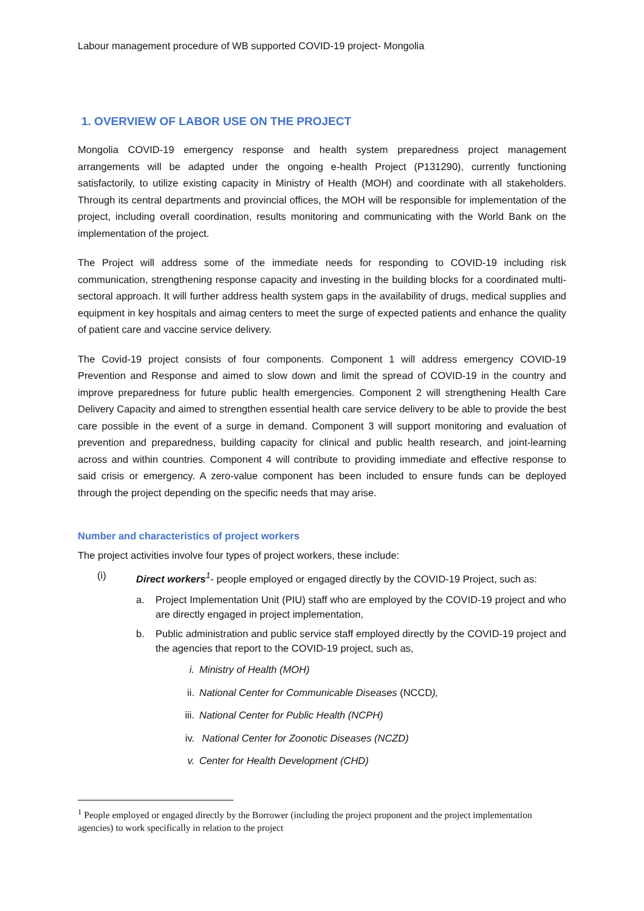Labour management procedure of WB supported COVID-19 project- Mongolia
1. OVERVIEW OF LABOR USE ON THE PROJECT
Mongolia COVID-19 emergency response and health system preparedness project management arrangements will be adapted under the ongoing e-health Project (P131290), currently functioning satisfactorily, to utilize existing capacity in Ministry of Health (MOH) and coordinate with all stakeholders. Through its central departments and provincial offices, the MOH will be responsible for implementation of the project, including overall coordination, results monitoring and communicating with the World Bank on the implementation of the project.
The Project will address some of the immediate needs for responding to COVID-19 including risk communication, strengthening response capacity and investing in the building blocks for a coordinated multi-sectoral approach. It will further address health system gaps in the availability of drugs, medical supplies and equipment in key hospitals and aimag centers to meet the surge of expected patients and enhance the quality of patient care and vaccine service delivery.
The Covid-19 project consists of four components. Component 1 will address emergency COVID-19 Prevention and Response and aimed to slow down and limit the spread of COVID-19 in the country and improve preparedness for future public health emergencies. Component 2 will strengthening Health Care Delivery Capacity and aimed to strengthen essential health care service delivery to be able to provide the best care possible in the event of a surge in demand. Component 3 will support monitoring and evaluation of prevention and preparedness, building capacity for clinical and public health research, and joint-learning across and within countries. Component 4 will contribute to providing immediate and effective response to said crisis or emergency. A zero-value component has been included to ensure funds can be deployed through the project depending on the specific needs that may arise.
Number and characteristics of project workers
The project activities involve four types of project workers, these include:
(i) Direct workers<sup>1</sup>- people employed or engaged directly by the COVID-19 Project, such as:
a. Project Implementation Unit (PIU) staff who are employed by the COVID-19 project and who are directly engaged in project implementation,
b. Public administration and public service staff employed directly by the COVID-19 project and the agencies that report to the COVID-19 project, such as,
i. Ministry of Health (MOH)
ii. National Center for Communicable Diseases (NCCD),
iii. National Center for Public Health (NCPH)
iv. National Center for Zoonotic Diseases (NCZD)
v. Center for Health Development (CHD)
<sup>1</sup> People employed or engaged directly by the Borrower (including the project proponent and the project implementation agencies) to work specifically in relation to the project